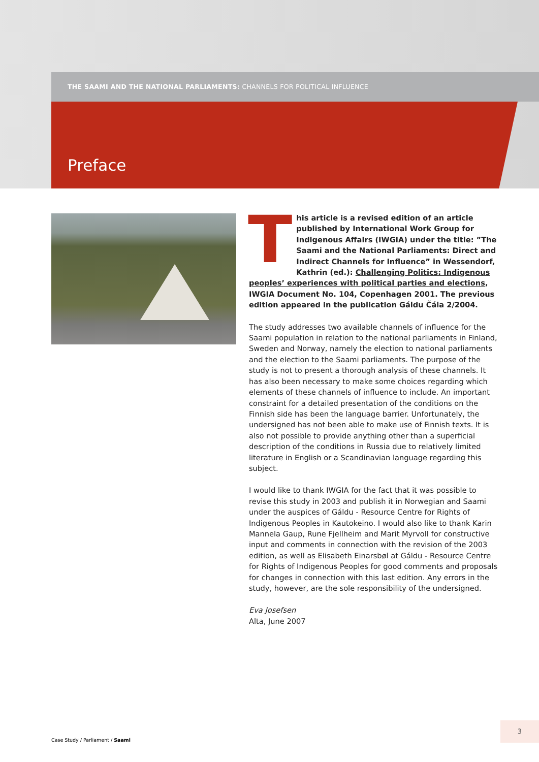THE SAAMI AND THE NATIONAL PARLIAMENTS: CHANNELS FOR POLITICAL INFLUENCE
Preface
This article is a revised edition of an article published by International Work Group for Indigenous Affairs (IWGIA) under the title: ”The Saami and the National Parliaments: Direct and Indirect Channels for Influence” in Wessen­dorf, Kathrin (ed.): Challenging Politics: Indigenous peoples’ experiences with political parties and elections, IWGIA Document No. 104, Copenhagen 2001. The previous edition ap­peared in the publication Gáldu Čála 2/2004.
The study addresses two available channels of influence for the Saami population in relation to the national parliaments in Finland, Sweden and Norway, namely the election to national parliaments and the election to the Saami parliaments. The purpose of the study is not to present a thorough analysis of these channels. It has also been necessary to make some choices regarding which elements of these channels of influence to include. An important constraint for a detailed presentation of the conditions on the Finnish side has been the language barrier. Unfortunately, the undersigned has not been able to make use of Finnish texts. It is also not possible to provide anything other than a superficial description of the conditions in Russia due to relatively limited literature in English or a Scandinavian language regarding this subject.
I would like to thank IWGIA for the fact that it was possible to revise this study in 2003 and publish it in Norwegian and Saami under the auspices of Gáldu - Resource Centre for Rights of Indigenous Peoples in Kautokeino. I would also like to thank Karin Mannela Gaup, Rune Fjellheim and Marit Myrvoll for constructive input and comments in connection with the revision of the 2003 edition, as well as Elisabeth Einarsbøl at Gáldu - Resource Centre for Rights of Indigenous Peoples for good comments and proposals for changes in connection with this last edition. Any errors in the study, however, are the sole responsibil­ity of the undersigned.
Eva Josefsen
Alta, June 2007
Case Study / Parliament / Saami
3